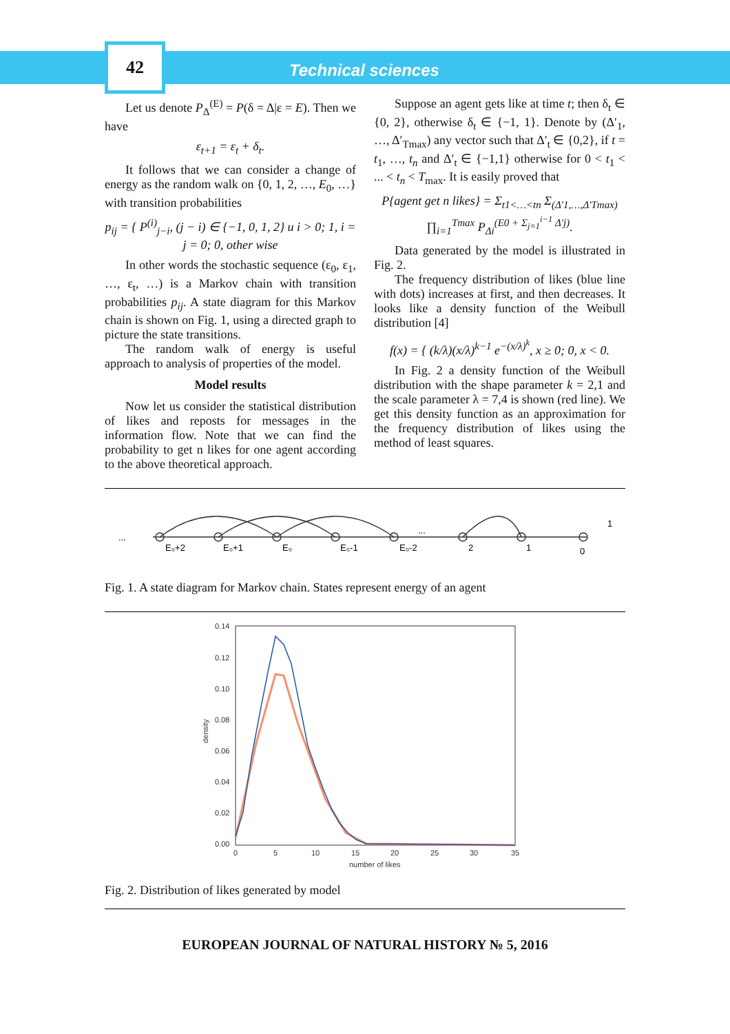42
Technical sciences
Let us denote P<sub>Δ</sub><sup>(E)</sup> = P(δ = Δ|ε = E). Then we have
ε<sub>t+1</sub> = ε<sub>t</sub> + δ<sub>t</sub>.
It follows that we can consider a change of energy as the random walk on {0, 1, 2, …, E<sub>0</sub>, …} with transition probabilities
p<sub>ij</sub> = { P<sup>(i)</sup><sub>j−i</sub>, (j − i) ∈ {−1, 0, 1, 2} и i > 0; 1, i = j = 0; 0, other wise
In other words the stochastic sequence (ε<sub>0</sub>, ε<sub>1</sub>, …, ε<sub>t</sub>, …) is a Markov chain with transition probabilities p<sub>ij</sub>. A state diagram for this Markov chain is shown on Fig. 1, using a directed graph to picture the state transitions.
The random walk of energy is useful approach to analysis of properties of the model.
Model results
Now let us consider the statistical distribution of likes and reposts for messages in the information flow. Note that we can find the probability to get n likes for one agent according to the above theoretical approach.
Suppose an agent gets like at time t; then δ<sub>t</sub> ∈ {0, 2}, otherwise δ<sub>t</sub> ∈ {−1, 1}. Denote by (Δ′<sub>1</sub>, …, Δ′<sub>Tmax</sub>) any vector such that Δ′<sub>t</sub> ∈ {0,2}, if t = t<sub>1</sub>, …, t<sub>n</sub> and Δ′<sub>t</sub> ∈ {−1,1} otherwise for 0 < t<sub>1</sub> < ... < t<sub>n</sub> < T<sub>max</sub>. It is easily proved that
P{agent get n likes} = Σ<sub>t1<…<tn</sub> Σ<sub>(Δ′1,…,Δ′Tmax)</sub> ∏<sub>i=1</sub><sup>Tmax</sup> P<sub>Δi</sub><sup>(E0 + Σ<sub>j=1</sub><sup>i−1</sup> Δ′j)</sup>.
Data generated by the model is illustrated in Fig. 2.
The frequency distribution of likes (blue line with dots) increases at first, and then decreases. It looks like a density function of the Weibull distribution [4]
f(x) = { (k/λ)(x/λ)<sup>k−1</sup> e<sup>−(x/λ)<sup>k</sup></sup>, x ≥ 0; 0, x < 0.
In Fig. 2 a density function of the Weibull distribution with the shape parameter k = 2,1 and the scale parameter λ = 7,4 is shown (red line). We get this density function as an approximation for the frequency distribution of likes using the method of least squares.
E₀+2
E₀+1
E₀
E₀-1
E₀-2
2
1
0
1
...
...
Fig. 1. A state diagram for Markov chain. States represent energy of an agent
0.14
0.12
0.10
0.08
0.06
0.04
0.02
0.00
0
5
10
15
20
25
30
35
number of likes
density
Fig. 2. Distribution of likes generated by model
EUROPEAN JOURNAL OF NATURAL HISTORY № 5, 2016